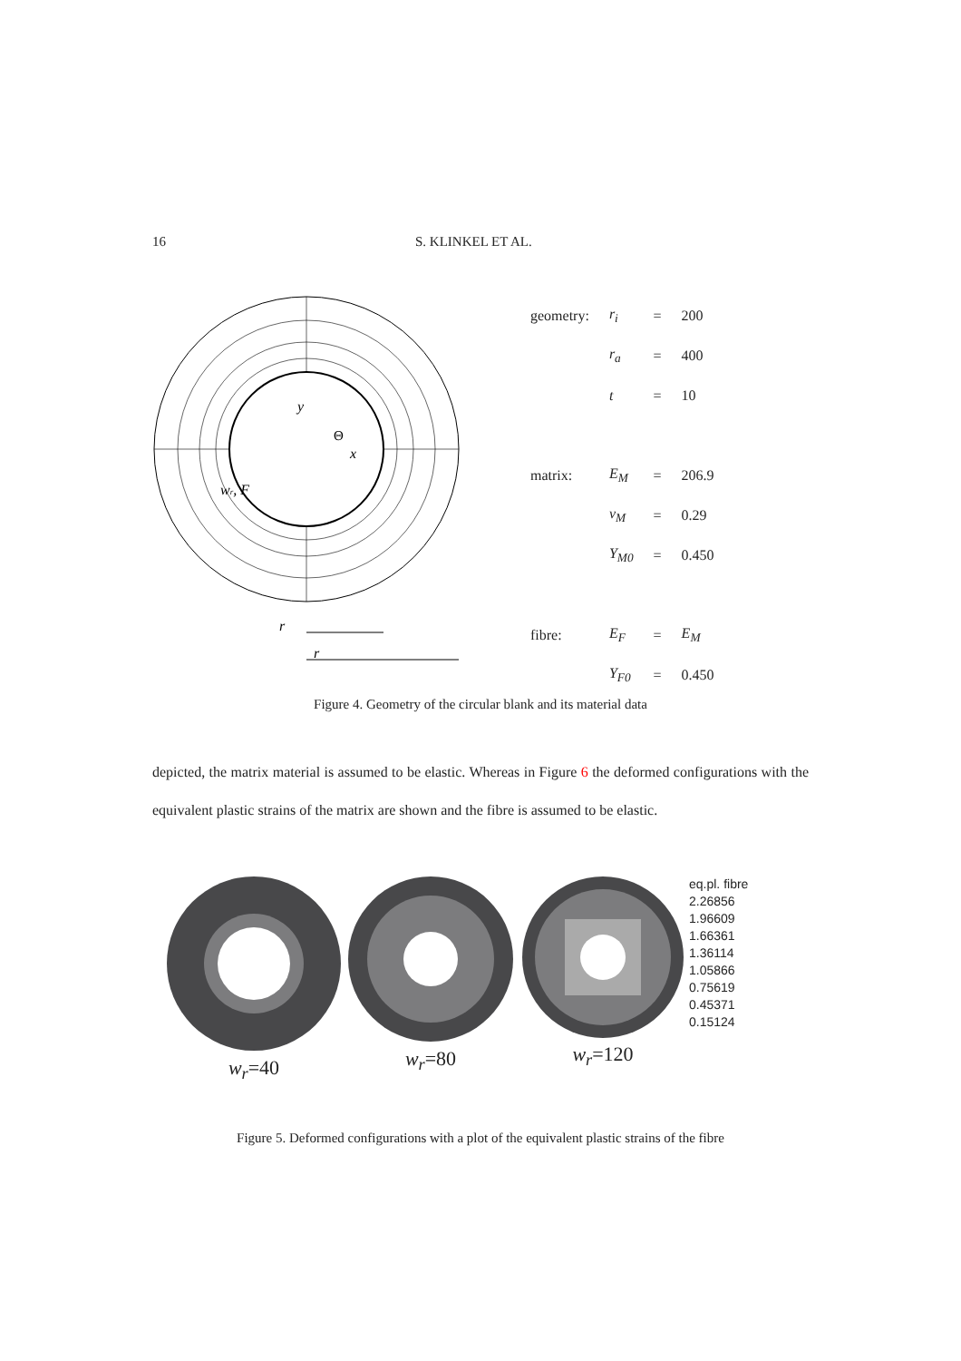16 S. KLINKEL ET AL.
r
r
y
x
Θ
wr, F
| geometry: | r<sub>i</sub> | = | 200 |
| | r<sub>a</sub> | = | 400 |
| | t | = | 10 |
| matrix: | E<sub>M</sub> | = | 206.9 |
| | ν<sub>M</sub> | = | 0.29 |
| | Y<sub>M0</sub> | = | 0.450 |
| fibre: | E<sub>F</sub> | = | E<sub>M</sub> |
| | Y<sub>F0</sub> | = | 0.450 |
Figure 4. Geometry of the circular blank and its material data
depicted, the matrix material is assumed to be elastic. Whereas in Figure 6 the deformed configurations with the equivalent plastic strains of the matrix are shown and the fibre is assumed to be elastic.
w<sub>r</sub>=40 w<sub>r</sub>=80 w<sub>r</sub>=120
eq.pl. fibre
2.26856
1.96609
1.66361
1.36114
1.05866
0.75619
0.45371
0.15124
Figure 5. Deformed configurations with a plot of the equivalent plastic strains of the fibre